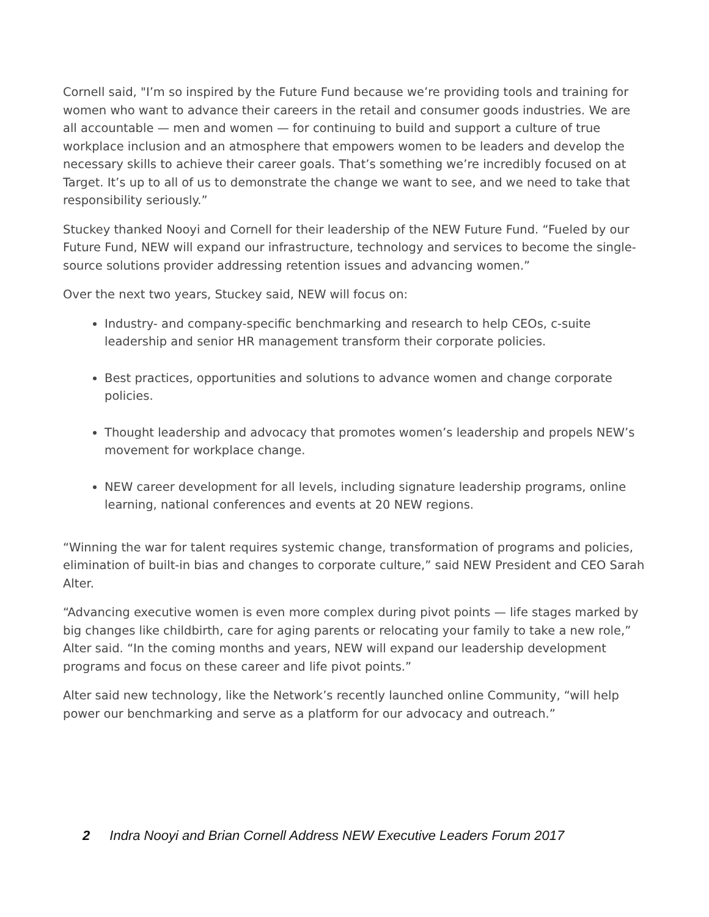Cornell said, "I’m so inspired by the Future Fund because we’re providing tools and training for women who want to advance their careers in the retail and consumer goods industries. We are all accountable — men and women — for continuing to build and support a culture of true workplace inclusion and an atmosphere that empowers women to be leaders and develop the necessary skills to achieve their career goals. That’s something we’re incredibly focused on at Target. It’s up to all of us to demonstrate the change we want to see, and we need to take that responsibility seriously.”
Stuckey thanked Nooyi and Cornell for their leadership of the NEW Future Fund. “Fueled by our Future Fund, NEW will expand our infrastructure, technology and services to become the single-source solutions provider addressing retention issues and advancing women.”
Over the next two years, Stuckey said, NEW will focus on:
Industry- and company-specific benchmarking and research to help CEOs, c-suite leadership and senior HR management transform their corporate policies.
Best practices, opportunities and solutions to advance women and change corporate policies.
Thought leadership and advocacy that promotes women’s leadership and propels NEW’s movement for workplace change.
NEW career development for all levels, including signature leadership programs, online learning, national conferences and events at 20 NEW regions.
“Winning the war for talent requires systemic change, transformation of programs and policies, elimination of built-in bias and changes to corporate culture,” said NEW President and CEO Sarah Alter.
“Advancing executive women is even more complex during pivot points — life stages marked by big changes like childbirth, care for aging parents or relocating your family to take a new role,” Alter said. “In the coming months and years, NEW will expand our leadership development programs and focus on these career and life pivot points.”
Alter said new technology, like the Network’s recently launched online Community, “will help power our benchmarking and serve as a platform for our advocacy and outreach.”
2 Indra Nooyi and Brian Cornell Address NEW Executive Leaders Forum 2017